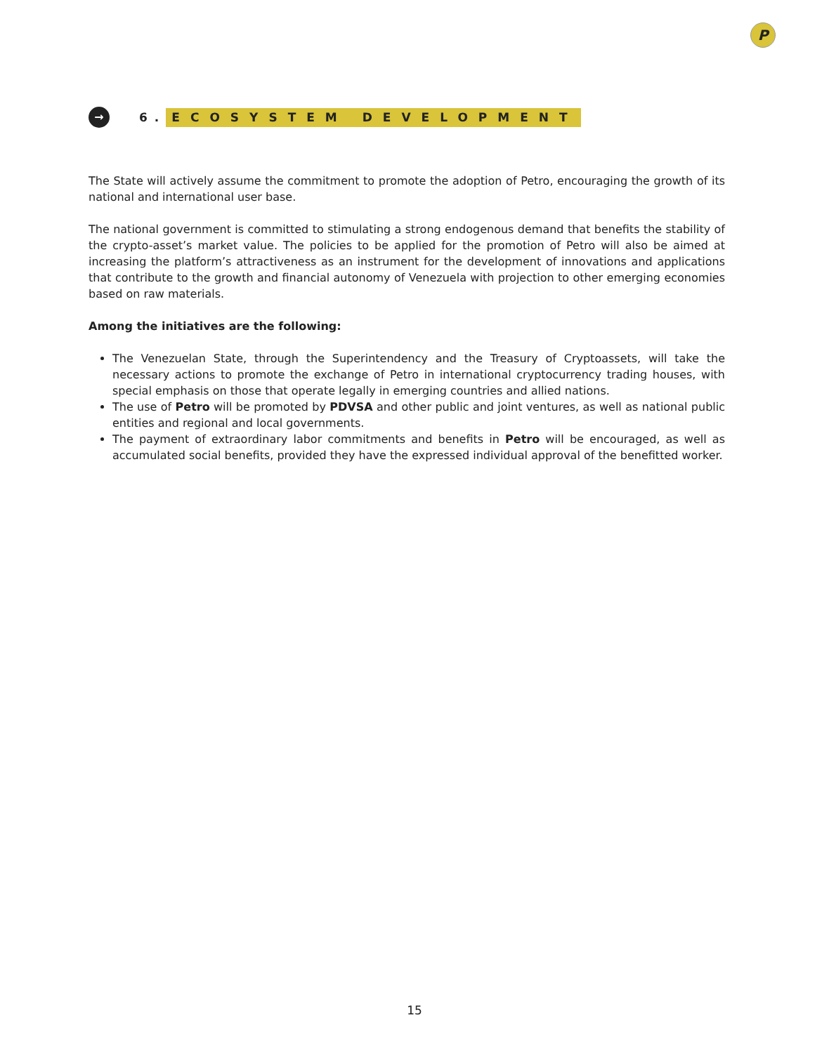P
→
6. ECOSYSTEM DEVELOPMENT
The State will actively assume the commitment to promote the adoption of Petro, encouraging the growth of its national and international user base.
The national government is committed to stimulating a strong endogenous demand that benefits the stability of the crypto-asset’s market value. The policies to be applied for the promotion of Petro will also be aimed at increasing the platform’s attractiveness as an instrument for the development of innovations and applications that contribute to the growth and financial autonomy of Venezuela with projection to other emerging economies based on raw materials.
Among the initiatives are the following:
The Venezuelan State, through the Superintendency and the Treasury of Cryptoassets, will take the necessary actions to promote the exchange of Petro in international cryptocurrency trading houses, with special emphasis on those that operate legally in emerging countries and allied nations.
The use of Petro will be promoted by PDVSA and other public and joint ventures, as well as national public entities and regional and local governments.
The payment of extraordinary labor commitments and benefits in Petro will be encouraged, as well as accumulated social benefits, provided they have the expressed individual approval of the benefitted worker.
15